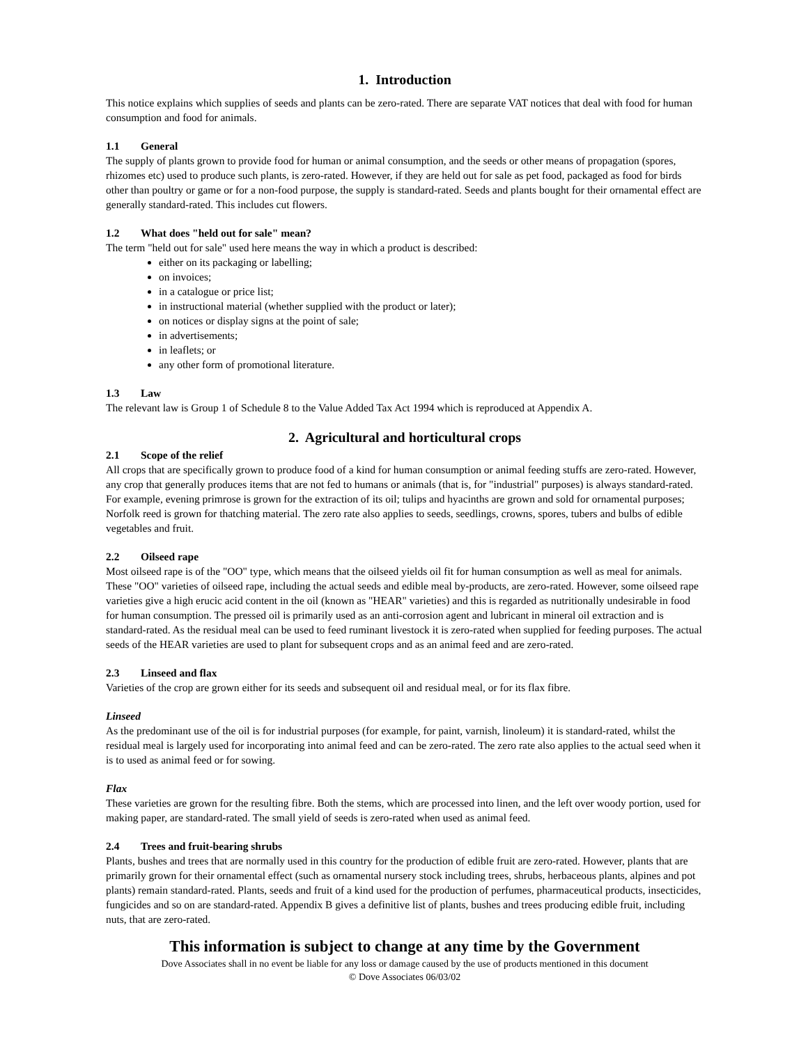1. Introduction
This notice explains which supplies of seeds and plants can be zero-rated. There are separate VAT notices that deal with food for human consumption and food for animals.
1.1 General
The supply of plants grown to provide food for human or animal consumption, and the seeds or other means of propagation (spores, rhizomes etc) used to produce such plants, is zero-rated. However, if they are held out for sale as pet food, packaged as food for birds other than poultry or game or for a non-food purpose, the supply is standard-rated. Seeds and plants bought for their ornamental effect are generally standard-rated. This includes cut flowers.
1.2 What does "held out for sale" mean?
The term "held out for sale" used here means the way in which a product is described:
either on its packaging or labelling;
on invoices;
in a catalogue or price list;
in instructional material (whether supplied with the product or later);
on notices or display signs at the point of sale;
in advertisements;
in leaflets; or
any other form of promotional literature.
1.3 Law
The relevant law is Group 1 of Schedule 8 to the Value Added Tax Act 1994 which is reproduced at Appendix A.
2. Agricultural and horticultural crops
2.1 Scope of the relief
All crops that are specifically grown to produce food of a kind for human consumption or animal feeding stuffs are zero-rated. However, any crop that generally produces items that are not fed to humans or animals (that is, for "industrial" purposes) is always standard-rated. For example, evening primrose is grown for the extraction of its oil; tulips and hyacinths are grown and sold for ornamental purposes; Norfolk reed is grown for thatching material. The zero rate also applies to seeds, seedlings, crowns, spores, tubers and bulbs of edible vegetables and fruit.
2.2 Oilseed rape
Most oilseed rape is of the "OO" type, which means that the oilseed yields oil fit for human consumption as well as meal for animals. These "OO" varieties of oilseed rape, including the actual seeds and edible meal by-products, are zero-rated. However, some oilseed rape varieties give a high erucic acid content in the oil (known as "HEAR" varieties) and this is regarded as nutritionally undesirable in food for human consumption. The pressed oil is primarily used as an anti-corrosion agent and lubricant in mineral oil extraction and is standard-rated. As the residual meal can be used to feed ruminant livestock it is zero-rated when supplied for feeding purposes. The actual seeds of the HEAR varieties are used to plant for subsequent crops and as an animal feed and are zero-rated.
2.3 Linseed and flax
Varieties of the crop are grown either for its seeds and subsequent oil and residual meal, or for its flax fibre.
Linseed
As the predominant use of the oil is for industrial purposes (for example, for paint, varnish, linoleum) it is standard-rated, whilst the residual meal is largely used for incorporating into animal feed and can be zero-rated. The zero rate also applies to the actual seed when it is to used as animal feed or for sowing.
Flax
These varieties are grown for the resulting fibre. Both the stems, which are processed into linen, and the left over woody portion, used for making paper, are standard-rated. The small yield of seeds is zero-rated when used as animal feed.
2.4 Trees and fruit-bearing shrubs
Plants, bushes and trees that are normally used in this country for the production of edible fruit are zero-rated. However, plants that are primarily grown for their ornamental effect (such as ornamental nursery stock including trees, shrubs, herbaceous plants, alpines and pot plants) remain standard-rated. Plants, seeds and fruit of a kind used for the production of perfumes, pharmaceutical products, insecticides, fungicides and so on are standard-rated. Appendix B gives a definitive list of plants, bushes and trees producing edible fruit, including nuts, that are zero-rated.
This information is subject to change at any time by the Government
Dove Associates shall in no event be liable for any loss or damage caused by the use of products mentioned in this document
© Dove Associates 06/03/02